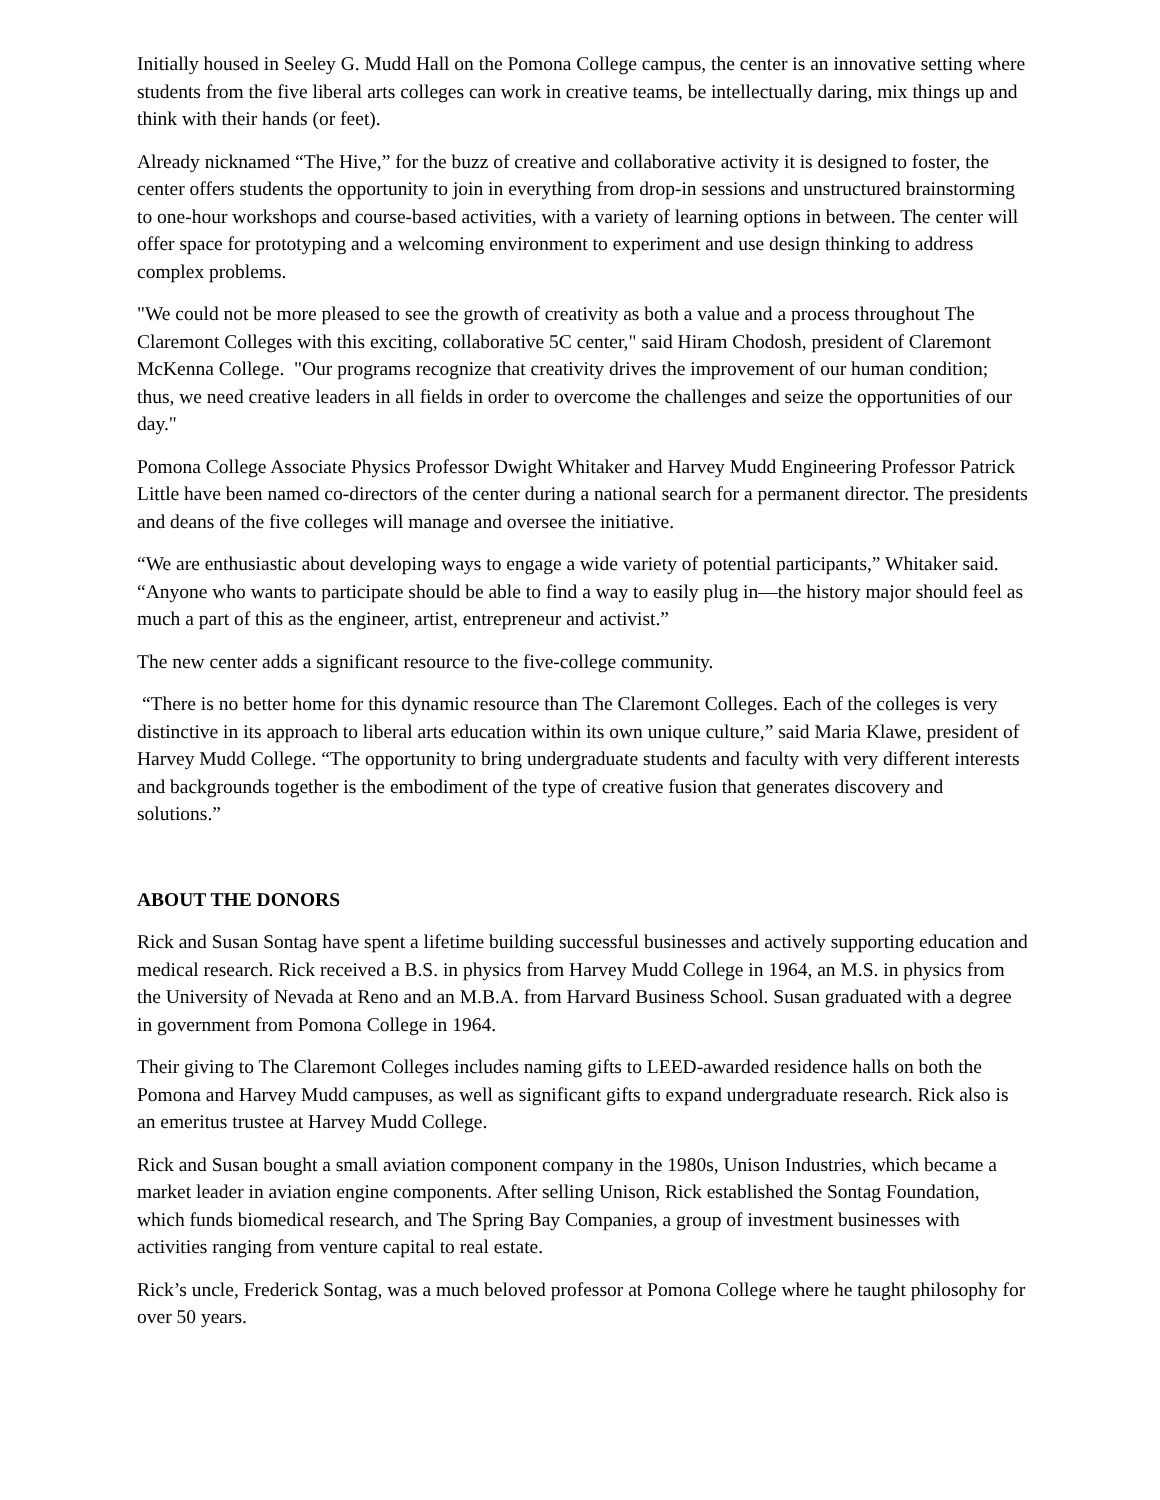Initially housed in Seeley G. Mudd Hall on the Pomona College campus, the center is an innovative setting where students from the five liberal arts colleges can work in creative teams, be intellectually daring, mix things up and think with their hands (or feet).
Already nicknamed “The Hive,” for the buzz of creative and collaborative activity it is designed to foster, the center offers students the opportunity to join in everything from drop-in sessions and unstructured brainstorming to one-hour workshops and course-based activities, with a variety of learning options in between. The center will offer space for prototyping and a welcoming environment to experiment and use design thinking to address complex problems.
"We could not be more pleased to see the growth of creativity as both a value and a process throughout The Claremont Colleges with this exciting, collaborative 5C center," said Hiram Chodosh, president of Claremont McKenna College. "Our programs recognize that creativity drives the improvement of our human condition; thus, we need creative leaders in all fields in order to overcome the challenges and seize the opportunities of our day."
Pomona College Associate Physics Professor Dwight Whitaker and Harvey Mudd Engineering Professor Patrick Little have been named co-directors of the center during a national search for a permanent director. The presidents and deans of the five colleges will manage and oversee the initiative.
“We are enthusiastic about developing ways to engage a wide variety of potential participants,” Whitaker said. “Anyone who wants to participate should be able to find a way to easily plug in—the history major should feel as much a part of this as the engineer, artist, entrepreneur and activist.”
The new center adds a significant resource to the five-college community.
“There is no better home for this dynamic resource than The Claremont Colleges. Each of the colleges is very distinctive in its approach to liberal arts education within its own unique culture,” said Maria Klawe, president of Harvey Mudd College. “The opportunity to bring undergraduate students and faculty with very different interests and backgrounds together is the embodiment of the type of creative fusion that generates discovery and solutions.”
ABOUT THE DONORS
Rick and Susan Sontag have spent a lifetime building successful businesses and actively supporting education and medical research. Rick received a B.S. in physics from Harvey Mudd College in 1964, an M.S. in physics from the University of Nevada at Reno and an M.B.A. from Harvard Business School. Susan graduated with a degree in government from Pomona College in 1964.
Their giving to The Claremont Colleges includes naming gifts to LEED-awarded residence halls on both the Pomona and Harvey Mudd campuses, as well as significant gifts to expand undergraduate research. Rick also is an emeritus trustee at Harvey Mudd College.
Rick and Susan bought a small aviation component company in the 1980s, Unison Industries, which became a market leader in aviation engine components. After selling Unison, Rick established the Sontag Foundation, which funds biomedical research, and The Spring Bay Companies, a group of investment businesses with activities ranging from venture capital to real estate.
Rick’s uncle, Frederick Sontag, was a much beloved professor at Pomona College where he taught philosophy for over 50 years.